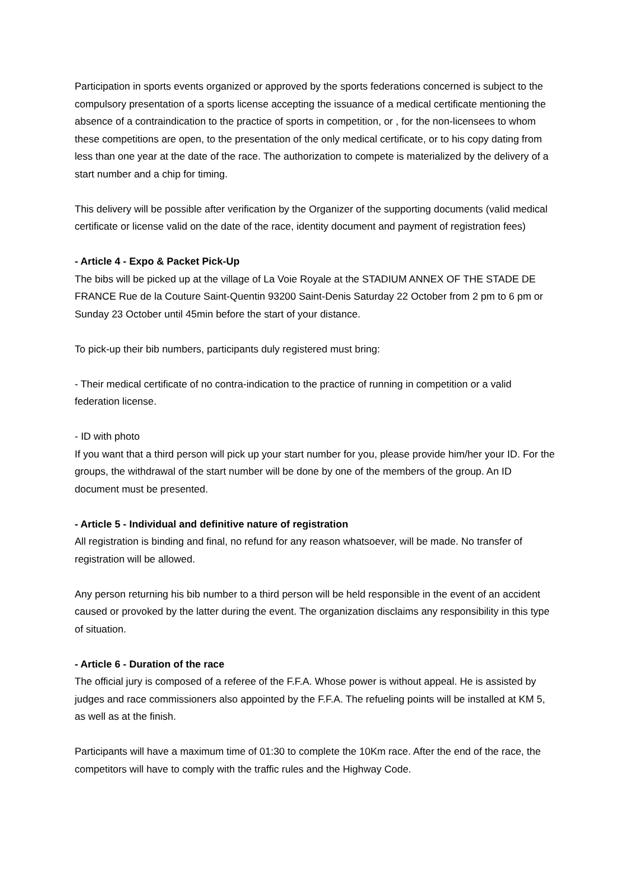Participation in sports events organized or approved by the sports federations concerned is subject to the compulsory presentation of a sports license accepting the issuance of a medical certificate mentioning the absence of a contraindication to the practice of sports in competition, or , for the non-licensees to whom these competitions are open, to the presentation of the only medical certificate, or to his copy dating from less than one year at the date of the race. The authorization to compete is materialized by the delivery of a start number and a chip for timing.
This delivery will be possible after verification by the Organizer of the supporting documents (valid medical certificate or license valid on the date of the race, identity document and payment of registration fees)
- Article 4 - Expo & Packet Pick-Up
The bibs will be picked up at the village of La Voie Royale at the STADIUM ANNEX OF THE STADE DE FRANCE Rue de la Couture Saint-Quentin 93200 Saint-Denis Saturday 22 October from 2 pm to 6 pm or Sunday 23 October until 45min before the start of your distance.
To pick-up their bib numbers, participants duly registered must bring:
- Their medical certificate of no contra-indication to the practice of running in competition or a valid federation license.
- ID with photo
If you want that a third person will pick up your start number for you, please provide him/her your ID. For the groups, the withdrawal of the start number will be done by one of the members of the group. An ID document must be presented.
- Article 5 - Individual and definitive nature of registration
All registration is binding and final, no refund for any reason whatsoever, will be made. No transfer of registration will be allowed.
Any person returning his bib number to a third person will be held responsible in the event of an accident caused or provoked by the latter during the event. The organization disclaims any responsibility in this type of situation.
- Article 6 - Duration of the race
The official jury is composed of a referee of the F.F.A. Whose power is without appeal. He is assisted by judges and race commissioners also appointed by the F.F.A. The refueling points will be installed at KM 5, as well as at the finish.
Participants will have a maximum time of 01:30 to complete the 10Km race. After the end of the race, the competitors will have to comply with the traffic rules and the Highway Code.